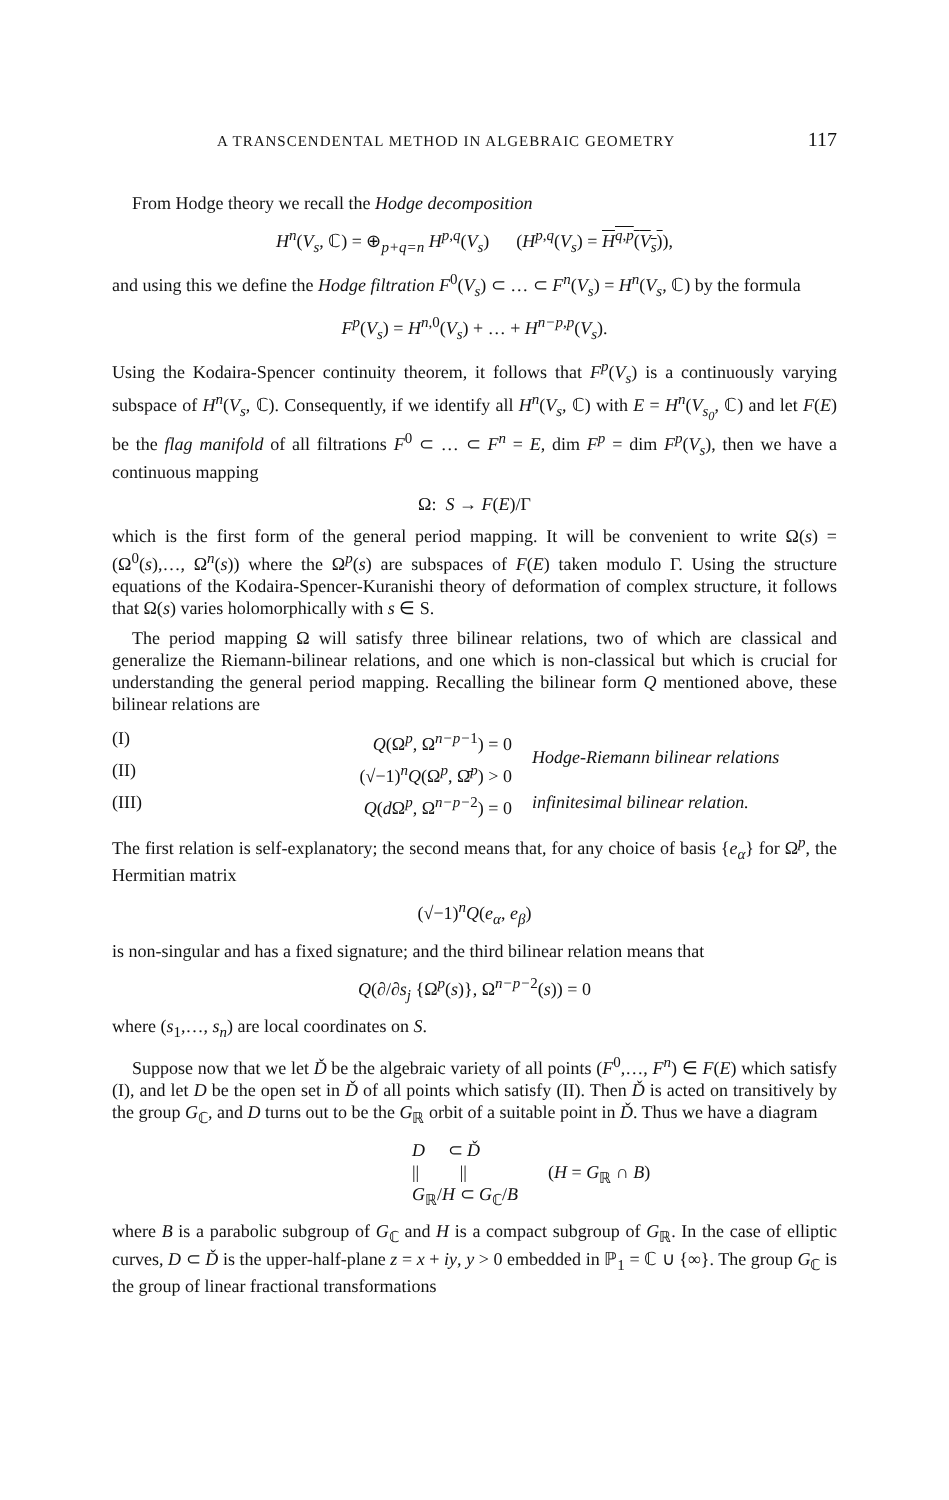A TRANSCENDENTAL METHOD IN ALGEBRAIC GEOMETRY 117
From Hodge theory we recall the Hodge decomposition
H<sup>n</sup>(V<sub>s</sub>, ℂ) = ⊕<sub>p+q=n</sub> H<sup>p,q</sup>(V<sub>s</sub>) (H<sup>p,q</sup>(V<sub>s</sub>) = H<sup>q,p</sup>(V<sub>s</sub>)),
and using this we define the Hodge filtration F<sup>0</sup>(V<sub>s</sub>) ⊂ … ⊂ F<sup>n</sup>(V<sub>s</sub>) = H<sup>n</sup>(V<sub>s</sub>, ℂ) by the formula
F<sup>p</sup>(V<sub>s</sub>) = H<sup>n,0</sup>(V<sub>s</sub>) + … + H<sup>n−p,p</sup>(V<sub>s</sub>).
Using the Kodaira-Spencer continuity theorem, it follows that F<sup>p</sup>(V<sub>s</sub>) is a continuously varying subspace of H<sup>n</sup>(V<sub>s</sub>, ℂ). Consequently, if we identify all H<sup>n</sup>(V<sub>s</sub>, ℂ) with E = H<sup>n</sup>(V<sub>s<sub>0</sub></sub>, ℂ) and let F(E) be the flag manifold of all filtrations F<sup>0</sup> ⊂ … ⊂ F<sup>n</sup> = E, dim F<sup>p</sup> = dim F<sup>p</sup>(V<sub>s</sub>), then we have a continuous mapping
Ω: S → F(E)/Γ
which is the first form of the general period mapping. It will be convenient to write Ω(s) = (Ω<sup>0</sup>(s),…, Ω<sup>n</sup>(s)) where the Ω<sup>p</sup>(s) are subspaces of F(E) taken modulo Γ. Using the structure equations of the Kodaira-Spencer-Kuranishi theory of deformation of complex structure, it follows that Ω(s) varies holomorphically with s ∈ S.
The period mapping Ω will satisfy three bilinear relations, two of which are classical and generalize the Riemann-bilinear relations, and one which is non-classical but which is crucial for understanding the general period mapping. Recalling the bilinear form Q mentioned above, these bilinear relations are
| (I) | Q (Ω<sup>p</sup>, Ω<sup>n−p−1</sup>) = 0 | Hodge-Riemann bilinear relations |
| (II) | (√−1)<sup>n</sup> Q (Ω<sup>p</sup>, Ω̄<sup>p</sup>) > 0 | |
| (III) | Q ( d Ω<sup>p</sup>, Ω<sup>n−p−2</sup>) = 0 | infinitesimal bilinear relation. |
The first relation is self-explanatory; the second means that, for any choice of basis {e<sub>α</sub>} for Ω<sup>p</sup>, the Hermitian matrix
(√−1)<sup>n</sup>Q(e<sub>α</sub>, e<sub>β</sub>)
is non-singular and has a fixed signature; and the third bilinear relation means that
Q(∂/∂s<sub>j</sub> {Ω<sup>p</sup>(s)}, Ω<sup>n−p−2</sup>(s)) = 0
where (s<sub>1</sub>,…, s<sub>n</sub>) are local coordinates on S.
Suppose now that we let Ď be the algebraic variety of all points (F<sup>0</sup>,…, F<sup>n</sup>) ∈ F(E) which satisfy (I), and let D be the open set in Ď of all points which satisfy (II). Then Ď is acted on transitively by the group G<sub>ℂ</sub>, and D turns out to be the G<sub>ℝ</sub> orbit of a suitable point in Ď. Thus we have a diagram
D ⊂ Ď
|| ||
G<sub>ℝ</sub>/H ⊂ G<sub>ℂ</sub>/B
(H = G<sub>ℝ</sub> ∩ B)
where B is a parabolic subgroup of G<sub>ℂ</sub> and H is a compact subgroup of G<sub>ℝ</sub>. In the case of elliptic curves, D ⊂ Ď is the upper-half-plane z = x + iy, y > 0 embedded in ℙ<sub>1</sub> = ℂ ∪ {∞}. The group G<sub>ℂ</sub> is the group of linear fractional transformations